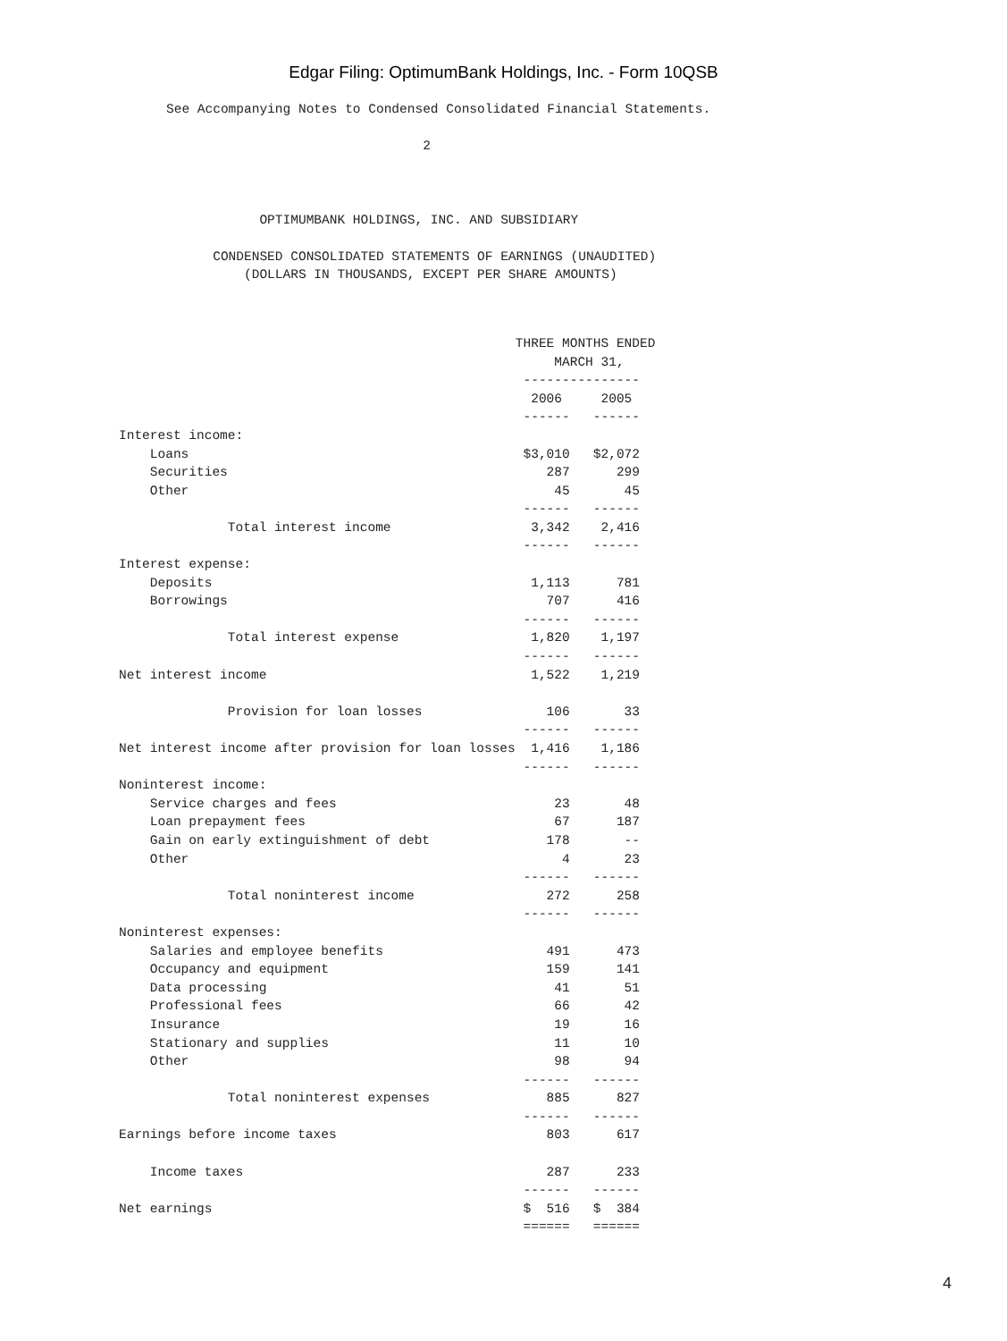Edgar Filing: OptimumBank Holdings, Inc. - Form 10QSB
See Accompanying Notes to Condensed Consolidated Financial Statements.

                                 2



            OPTIMUMBANK HOLDINGS, INC. AND SUBSIDIARY

      CONDENSED CONSOLIDATED STATEMENTS OF EARNINGS (UNAUDITED)
          (DOLLARS IN THOUSANDS, EXCEPT PER SHARE AMOUNTS)
| THREE MONTHS ENDED MARCH 31, --------------- 2006 2005 ------ ------ Interest income: Loans $3,010 $2,072 Securities 287 299 Other 45 45 ------ ------ Total interest income 3,342 2,416 ------ ------ Interest expense: Deposits 1,113 781 Borrowings 707 416 ------ ------ Total interest expense 1,820 1,197 ------ ------ Net interest income 1,522 1,219 Provision for loan losses 106 33 ------ ------ Net interest income after provision for loan losses 1,416 1,186 ------ ------ Noninterest income: Service charges and fees 23 48 Loan prepayment fees 67 187 Gain on early extinguishment of debt 178 -- Other 4 23 ------ ------ Total noninterest income 272 258 ------ ------ Noninterest expenses: Salaries and employee benefits 491 473 Occupancy and equipment 159 141 Data processing 41 51 Professional fees 66 42 Insurance 19 16 Stationary and supplies 11 10 Other 98 94 ------ ------ Total noninterest expenses 885 827 ------ ------ Earnings before income taxes 803 617 Income taxes 287 233 ------ ------ Net earnings $ 516 $ 384 ====== ====== |
4